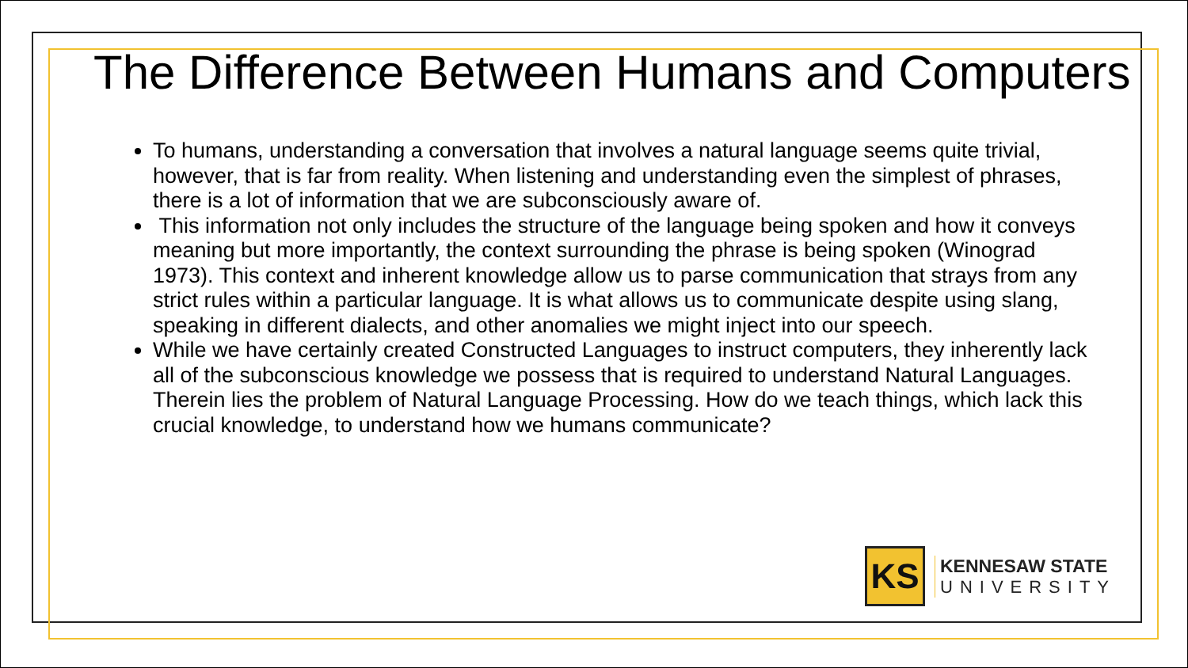The Difference Between Humans and Computers
To humans, understanding a conversation that involves a natural language seems quite trivial, however, that is far from reality. When listening and understanding even the simplest of phrases, there is a lot of information that we are subconsciously aware of.
This information not only includes the structure of the language being spoken and how it conveys meaning but more importantly, the context surrounding the phrase is being spoken (Winograd 1973). This context and inherent knowledge allow us to parse communication that strays from any strict rules within a particular language. It is what allows us to communicate despite using slang, speaking in different dialects, and other anomalies we might inject into our speech.
While we have certainly created Constructed Languages to instruct computers, they inherently lack all of the subconscious knowledge we possess that is required to understand Natural Languages. Therein lies the problem of Natural Language Processing. How do we teach things, which lack this crucial knowledge, to understand how we humans communicate?
KS
KENNESAW STATE
UNIVERSITY